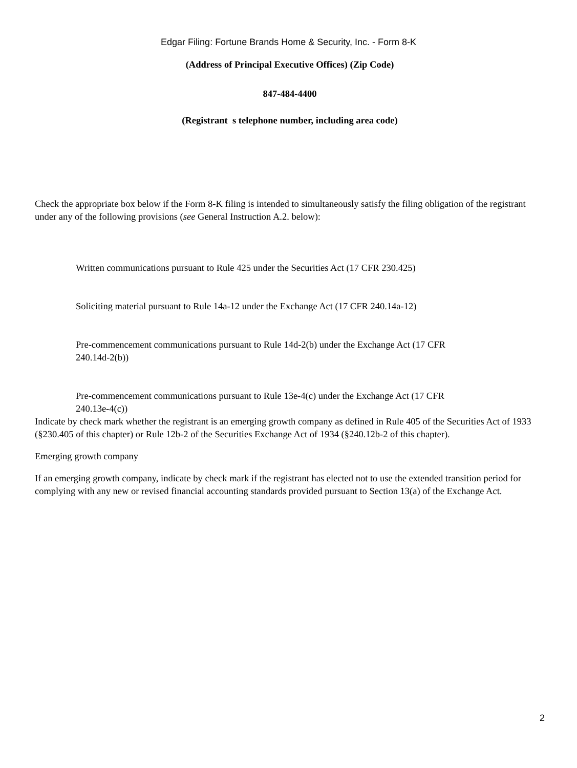Edgar Filing: Fortune Brands Home & Security, Inc. - Form 8-K
(Address of Principal Executive Offices) (Zip Code)
847-484-4400
(Registrant s telephone number, including area code)
Check the appropriate box below if the Form 8-K filing is intended to simultaneously satisfy the filing obligation of the registrant under any of the following provisions (see General Instruction A.2. below):
Written communications pursuant to Rule 425 under the Securities Act (17 CFR 230.425)
Soliciting material pursuant to Rule 14a-12 under the Exchange Act (17 CFR 240.14a-12)
Pre-commencement communications pursuant to Rule 14d-2(b) under the Exchange Act (17 CFR 240.14d-2(b))
Pre-commencement communications pursuant to Rule 13e-4(c) under the Exchange Act (17 CFR 240.13e-4(c))
Indicate by check mark whether the registrant is an emerging growth company as defined in Rule 405 of the Securities Act of 1933 (§230.405 of this chapter) or Rule 12b-2 of the Securities Exchange Act of 1934 (§240.12b-2 of this chapter).
Emerging growth company
If an emerging growth company, indicate by check mark if the registrant has elected not to use the extended transition period for complying with any new or revised financial accounting standards provided pursuant to Section 13(a) of the Exchange Act.
2